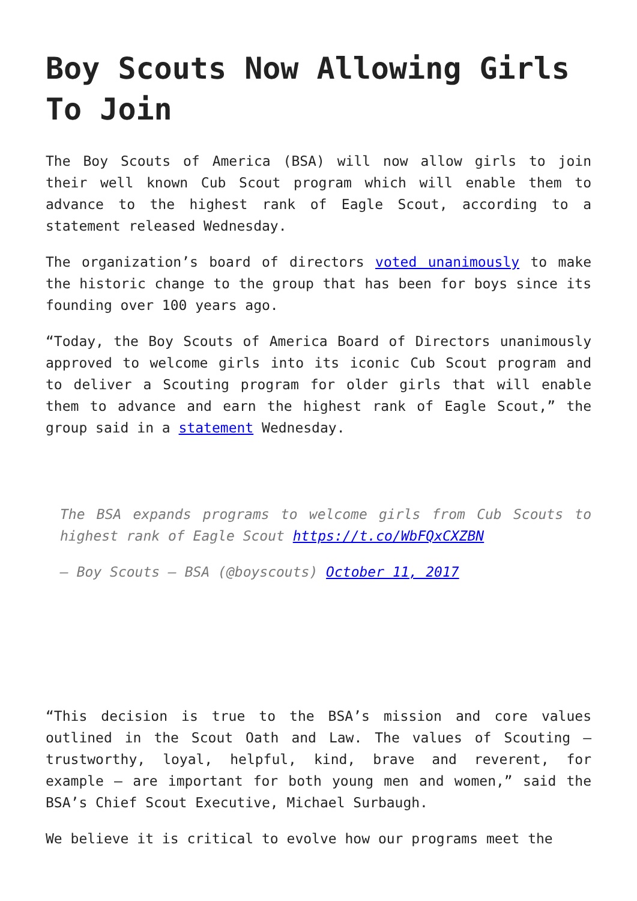Boy Scouts Now Allowing Girls To Join
The Boy Scouts of America (BSA) will now allow girls to join their well known Cub Scout program which will enable them to advance to the highest rank of Eagle Scout, according to a statement released Wednesday.
The organization’s board of directors voted unanimously to make the historic change to the group that has been for boys since its founding over 100 years ago.
“Today, the Boy Scouts of America Board of Directors unanimously approved to welcome girls into its iconic Cub Scout program and to deliver a Scouting program for older girls that will enable them to advance and earn the highest rank of Eagle Scout,” the group said in a statement Wednesday.
The BSA expands programs to welcome girls from Cub Scouts to highest rank of Eagle Scout https://t.co/WbFQxCXZBN
— Boy Scouts — BSA (@boyscouts) October 11, 2017
“This decision is true to the BSA’s mission and core values outlined in the Scout Oath and Law. The values of Scouting – trustworthy, loyal, helpful, kind, brave and reverent, for example – are important for both young men and women,” said the BSA’s Chief Scout Executive, Michael Surbaugh.
We believe it is critical to evolve how our programs meet the